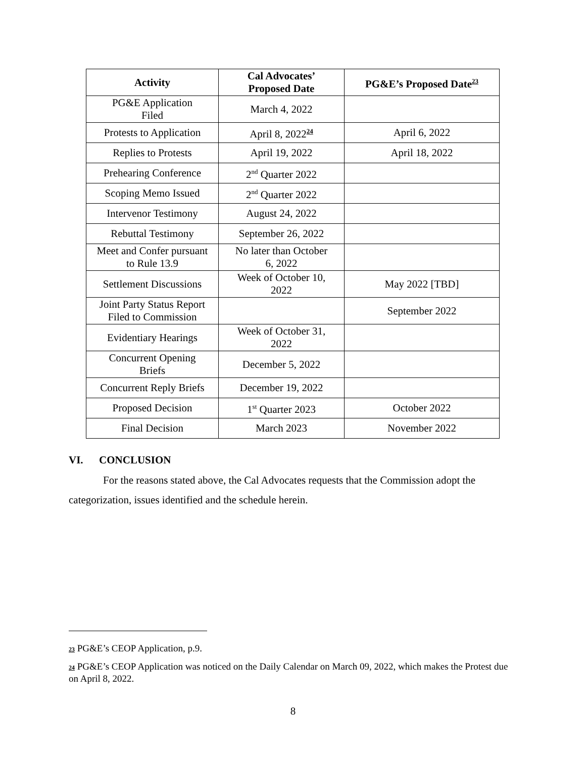| Activity | Cal Advocates’ Proposed Date | PG&E’s Proposed Date<sup>23</sup> |
| --- | --- | --- |
| PG&E Application Filed | March 4, 2022 | |
| Protests to Application | April 8, 2022<sup>24</sup> | April 6, 2022 |
| Replies to Protests | April 19, 2022 | April 18, 2022 |
| Prehearing Conference | 2<sup>nd</sup> Quarter 2022 | |
| Scoping Memo Issued | 2<sup>nd</sup> Quarter 2022 | |
| Intervenor Testimony | August 24, 2022 | |
| Rebuttal Testimony | September 26, 2022 | |
| Meet and Confer pursuant to Rule 13.9 | No later than October 6, 2022 | |
| Settlement Discussions | Week of October 10, 2022 | May 2022 [TBD] |
| Joint Party Status Report Filed to Commission | | September 2022 |
| Evidentiary Hearings | Week of October 31, 2022 | |
| Concurrent Opening Briefs | December 5, 2022 | |
| Concurrent Reply Briefs | December 19, 2022 | |
| Proposed Decision | 1<sup>st</sup> Quarter 2023 | October 2022 |
| Final Decision | March 2023 | November 2022 |
VI. CONCLUSION
For the reasons stated above, the Cal Advocates requests that the Commission adopt the categorization, issues identified and the schedule herein.
23 PG&E’s CEOP Application, p.9.
24 PG&E’s CEOP Application was noticed on the Daily Calendar on March 09, 2022, which makes the Protest due on April 8, 2022.
8